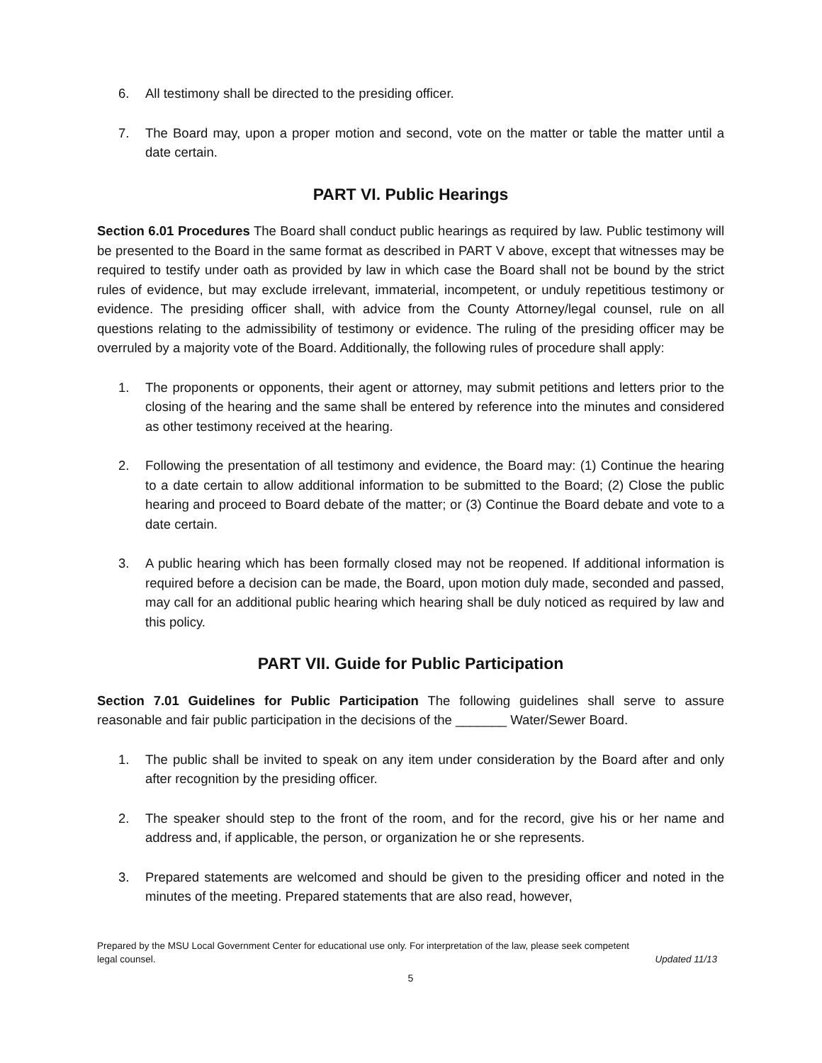6. All testimony shall be directed to the presiding officer.
7. The Board may, upon a proper motion and second, vote on the matter or table the matter until a date certain.
PART VI. Public Hearings
Section 6.01 Procedures The Board shall conduct public hearings as required by law. Public testimony will be presented to the Board in the same format as described in PART V above, except that witnesses may be required to testify under oath as provided by law in which case the Board shall not be bound by the strict rules of evidence, but may exclude irrelevant, immaterial, incompetent, or unduly repetitious testimony or evidence. The presiding officer shall, with advice from the County Attorney/legal counsel, rule on all questions relating to the admissibility of testimony or evidence. The ruling of the presiding officer may be overruled by a majority vote of the Board. Additionally, the following rules of procedure shall apply:
1. The proponents or opponents, their agent or attorney, may submit petitions and letters prior to the closing of the hearing and the same shall be entered by reference into the minutes and considered as other testimony received at the hearing.
2. Following the presentation of all testimony and evidence, the Board may: (1) Continue the hearing to a date certain to allow additional information to be submitted to the Board; (2) Close the public hearing and proceed to Board debate of the matter; or (3) Continue the Board debate and vote to a date certain.
3. A public hearing which has been formally closed may not be reopened. If additional information is required before a decision can be made, the Board, upon motion duly made, seconded and passed, may call for an additional public hearing which hearing shall be duly noticed as required by law and this policy.
PART VII. Guide for Public Participation
Section 7.01 Guidelines for Public Participation The following guidelines shall serve to assure reasonable and fair public participation in the decisions of the _______ Water/Sewer Board.
1. The public shall be invited to speak on any item under consideration by the Board after and only after recognition by the presiding officer.
2. The speaker should step to the front of the room, and for the record, give his or her name and address and, if applicable, the person, or organization he or she represents.
3. Prepared statements are welcomed and should be given to the presiding officer and noted in the minutes of the meeting. Prepared statements that are also read, however,
Prepared by the MSU Local Government Center for educational use only. For interpretation of the law, please seek competent
legal counsel. Updated 11/13
5